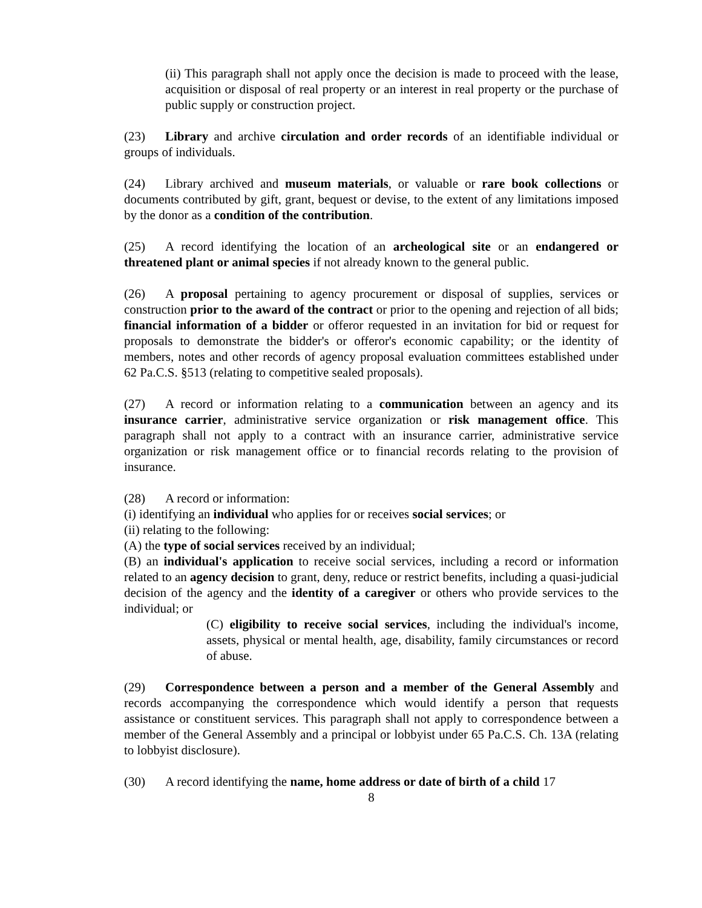(ii) This paragraph shall not apply once the decision is made to proceed with the lease, acquisition or disposal of real property or an interest in real property or the purchase of public supply or construction project.
(23) Library and archive circulation and order records of an identifiable individual or groups of individuals.
(24) Library archived and museum materials, or valuable or rare book collections or documents contributed by gift, grant, bequest or devise, to the extent of any limitations imposed by the donor as a condition of the contribution.
(25) A record identifying the location of an archeological site or an endangered or threatened plant or animal species if not already known to the general public.
(26) A proposal pertaining to agency procurement or disposal of supplies, services or construction prior to the award of the contract or prior to the opening and rejection of all bids; financial information of a bidder or offeror requested in an invitation for bid or request for proposals to demonstrate the bidder's or offeror's economic capability; or the identity of members, notes and other records of agency proposal evaluation committees established under 62 Pa.C.S. §513 (relating to competitive sealed proposals).
(27) A record or information relating to a communication between an agency and its insurance carrier, administrative service organization or risk management office. This paragraph shall not apply to a contract with an insurance carrier, administrative service organization or risk management office or to financial records relating to the provision of insurance.
(28) A record or information:
(i) identifying an individual who applies for or receives social services; or
(ii) relating to the following:
(A) the type of social services received by an individual;
(B) an individual's application to receive social services, including a record or information related to an agency decision to grant, deny, reduce or restrict benefits, including a quasi-judicial decision of the agency and the identity of a caregiver or others who provide services to the individual; or
(C) eligibility to receive social services, including the individual's income, assets, physical or mental health, age, disability, family circumstances or record of abuse.
(29) Correspondence between a person and a member of the General Assembly and records accompanying the correspondence which would identify a person that requests assistance or constituent services. This paragraph shall not apply to correspondence between a member of the General Assembly and a principal or lobbyist under 65 Pa.C.S. Ch. 13A (relating to lobbyist disclosure).
(30) A record identifying the name, home address or date of birth of a child 17
8